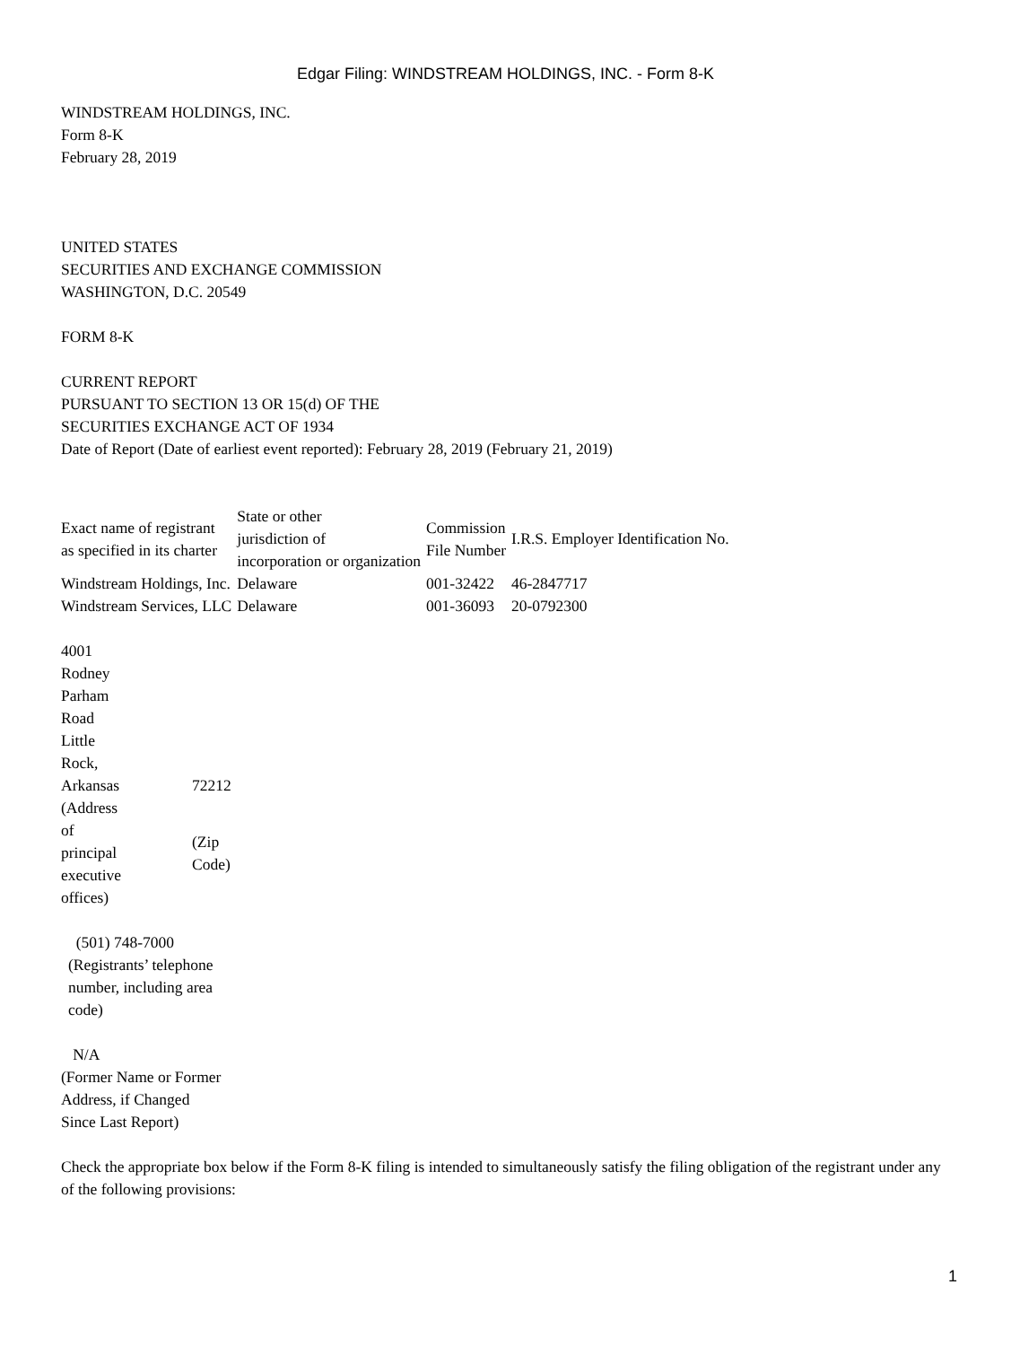Edgar Filing: WINDSTREAM HOLDINGS, INC. - Form 8-K
WINDSTREAM HOLDINGS, INC.
Form 8-K
February 28, 2019
UNITED STATES
SECURITIES AND EXCHANGE COMMISSION
WASHINGTON, D.C. 20549
FORM 8-K
CURRENT REPORT
PURSUANT TO SECTION 13 OR 15(d) OF THE
SECURITIES EXCHANGE ACT OF 1934
Date of Report (Date of earliest event reported): February 28, 2019 (February 21, 2019)
| Exact name of registrant as specified in its charter | State or other jurisdiction of incorporation or organization | Commission File Number | I.R.S. Employer Identification No. |
| Windstream Holdings, Inc. | Delaware | 001-32422 | 46-2847717 |
| Windstream Services, LLC | Delaware | 001-36093 | 20-0792300 |
| 4001 Rodney Parham Road Little Rock, Arkansas | 72212 |
| (Address of principal executive offices) | (Zip Code) |
(501) 748-7000
(Registrants’ telephone number, including area code)
N/A
(Former Name or Former Address, if Changed Since Last Report)
Check the appropriate box below if the Form 8-K filing is intended to simultaneously satisfy the filing obligation of the registrant under any of the following provisions:
1